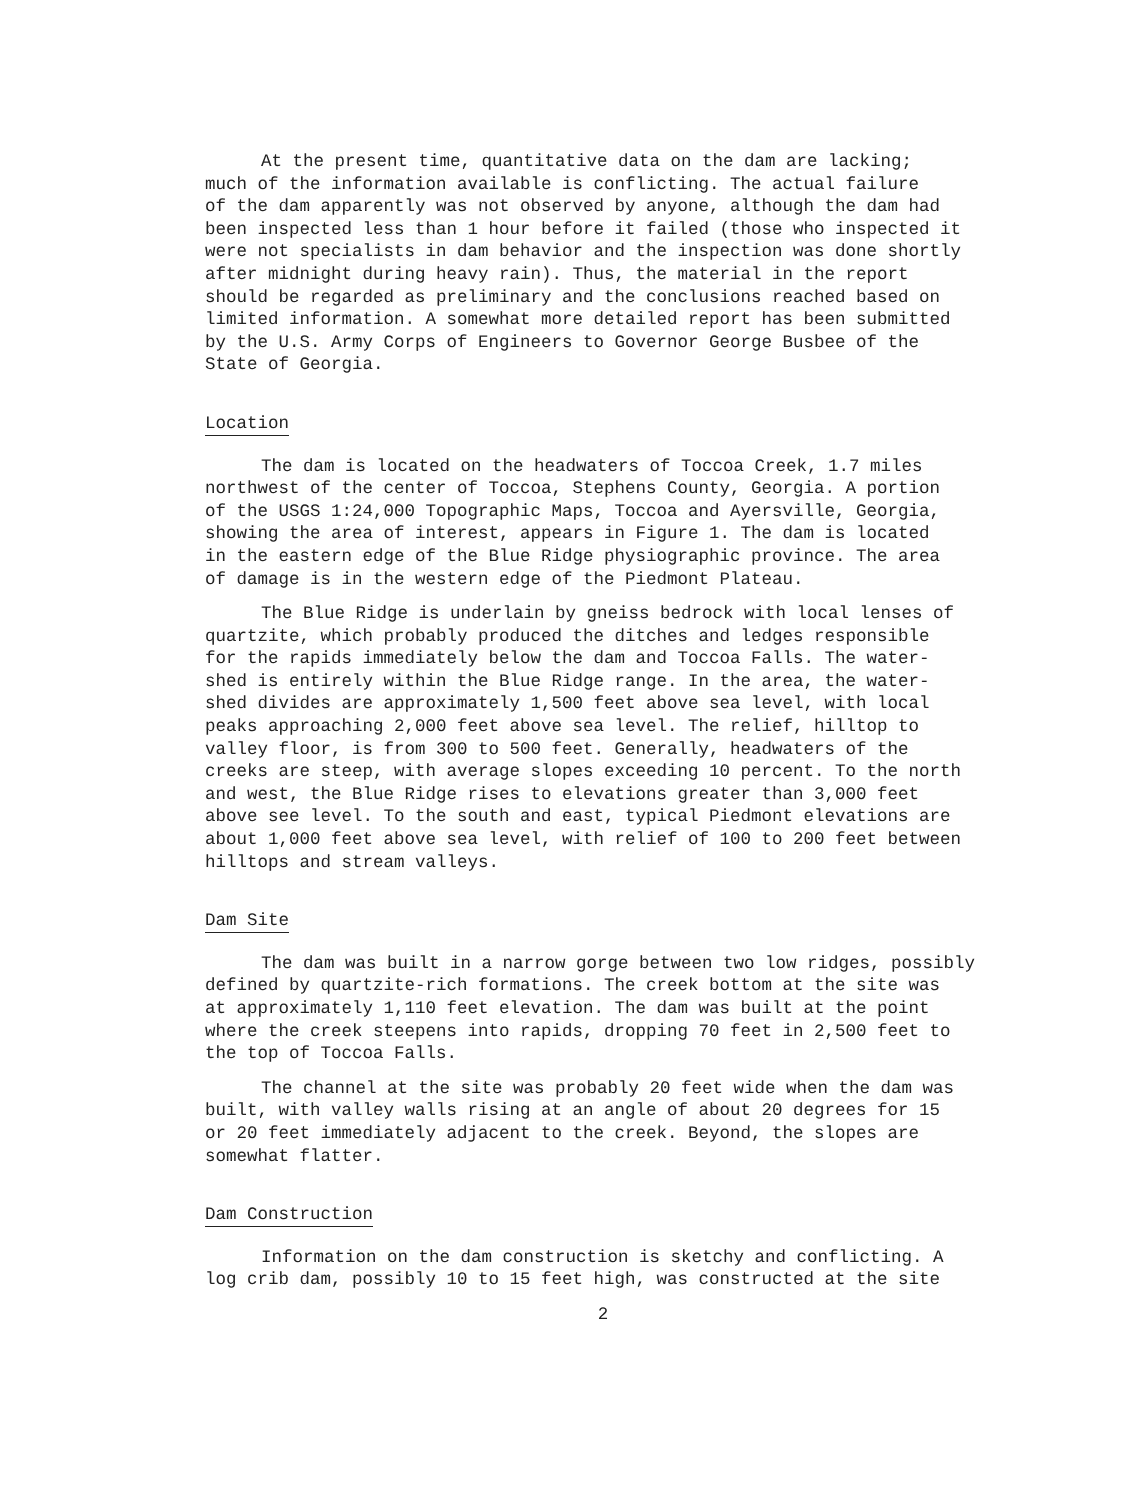At the present time, quantitative data on the dam are lacking; much of the information available is conflicting. The actual failure of the dam apparently was not observed by anyone, although the dam had been inspected less than 1 hour before it failed (those who inspected it were not specialists in dam behavior and the inspection was done shortly after midnight during heavy rain). Thus, the material in the report should be regarded as preliminary and the conclusions reached based on limited information. A somewhat more detailed report has been submitted by the U.S. Army Corps of Engineers to Governor George Busbee of the State of Georgia.
Location
The dam is located on the headwaters of Toccoa Creek, 1.7 miles northwest of the center of Toccoa, Stephens County, Georgia. A portion of the USGS 1:24,000 Topographic Maps, Toccoa and Ayersville, Georgia, showing the area of interest, appears in Figure 1. The dam is located in the eastern edge of the Blue Ridge physiographic province. The area of damage is in the western edge of the Piedmont Plateau.
The Blue Ridge is underlain by gneiss bedrock with local lenses of quartzite, which probably produced the ditches and ledges responsible for the rapids immediately below the dam and Toccoa Falls. The water- shed is entirely within the Blue Ridge range. In the area, the water- shed divides are approximately 1,500 feet above sea level, with local peaks approaching 2,000 feet above sea level. The relief, hilltop to valley floor, is from 300 to 500 feet. Generally, headwaters of the creeks are steep, with average slopes exceeding 10 percent. To the north and west, the Blue Ridge rises to elevations greater than 3,000 feet above see level. To the south and east, typical Piedmont elevations are about 1,000 feet above sea level, with relief of 100 to 200 feet between hilltops and stream valleys.
Dam Site
The dam was built in a narrow gorge between two low ridges, possibly defined by quartzite-rich formations. The creek bottom at the site was at approximately 1,110 feet elevation. The dam was built at the point where the creek steepens into rapids, dropping 70 feet in 2,500 feet to the top of Toccoa Falls.
The channel at the site was probably 20 feet wide when the dam was built, with valley walls rising at an angle of about 20 degrees for 15 or 20 feet immediately adjacent to the creek. Beyond, the slopes are somewhat flatter.
Dam Construction
Information on the dam construction is sketchy and conflicting. A log crib dam, possibly 10 to 15 feet high, was constructed at the site
2